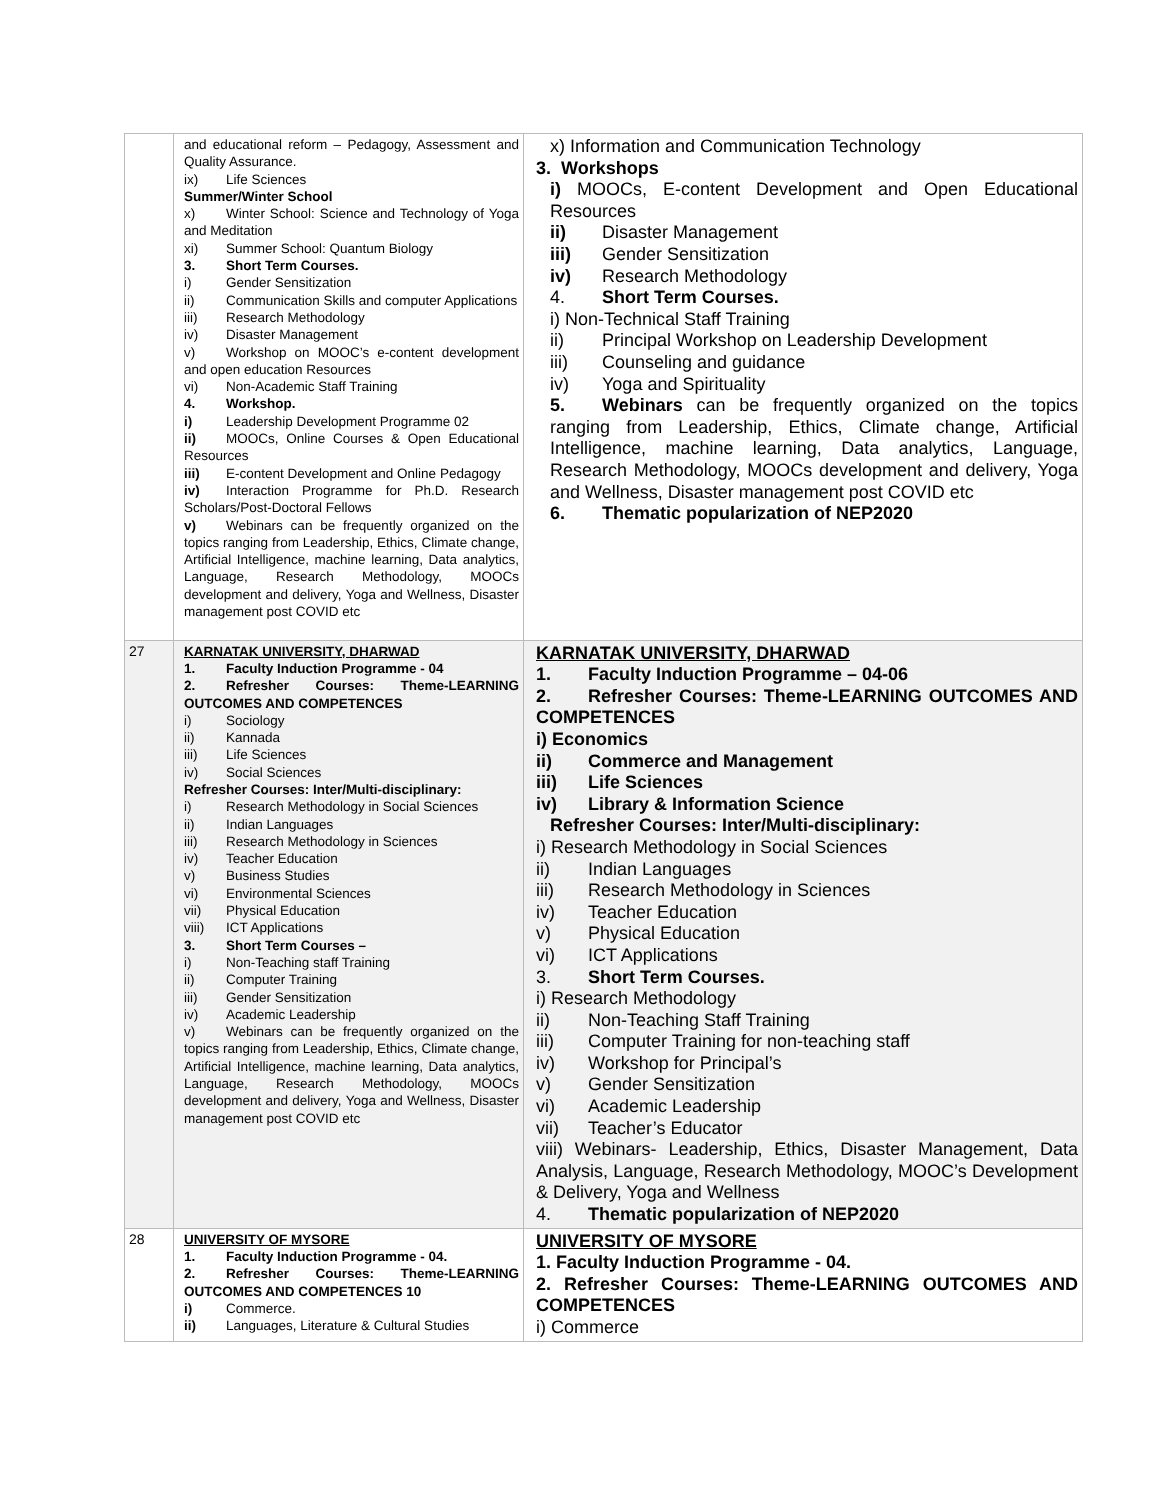| | and educational reform – Pedagogy, Assessment and Quality Assurance. ix) Life Sciences Summer/Winter School x) Winter School: Science and Technology of Yoga and Meditation xi) Summer School: Quantum Biology 3. Short Term Courses. i) Gender Sensitization ii) Communication Skills and computer Applications iii) Research Methodology iv) Disaster Management v) Workshop on MOOC’s e-content development and open education Resources vi) Non-Academic Staff Training 4. Workshop. i) Leadership Development Programme 02 ii) MOOCs, Online Courses & Open Educational Resources iii) E-content Development and Online Pedagogy iv) Interaction Programme for Ph.D. Research Scholars/Post-Doctoral Fellows v) Webinars can be frequently organized on the topics ranging from Leadership, Ethics, Climate change, Artificial Intelligence, machine learning, Data analytics, Language, Research Methodology, MOOCs development and delivery, Yoga and Wellness, Disaster management post COVID etc | x) Information and Communication Technology 3. Workshops i) MOOCs, E-content Development and Open Educational Resources ii) Disaster Management iii) Gender Sensitization iv) Research Methodology 4. Short Term Courses. i) Non-Technical Staff Training ii) Principal Workshop on Leadership Development iii) Counseling and guidance iv) Yoga and Spirituality 5. Webinars can be frequently organized on the topics ranging from Leadership, Ethics, Climate change, Artificial Intelligence, machine learning, Data analytics, Language, Research Methodology, MOOCs development and delivery, Yoga and Wellness, Disaster management post COVID etc 6. Thematic popularization of NEP2020 |
| 27 | KARNATAK UNIVERSITY, DHARWAD 1. Faculty Induction Programme - 04 2. Refresher Courses: Theme-LEARNING OUTCOMES AND COMPETENCES i) Sociology ii) Kannada iii) Life Sciences iv) Social Sciences Refresher Courses: Inter/Multi-disciplinary: i) Research Methodology in Social Sciences ii) Indian Languages iii) Research Methodology in Sciences iv) Teacher Education v) Business Studies vi) Environmental Sciences vii) Physical Education viii) ICT Applications 3. Short Term Courses – i) Non-Teaching staff Training ii) Computer Training iii) Gender Sensitization iv) Academic Leadership v) Webinars can be frequently organized on the topics ranging from Leadership, Ethics, Climate change, Artificial Intelligence, machine learning, Data analytics, Language, Research Methodology, MOOCs development and delivery, Yoga and Wellness, Disaster management post COVID etc | KARNATAK UNIVERSITY, DHARWAD 1. Faculty Induction Programme – 04-06 2. Refresher Courses: Theme-LEARNING OUTCOMES AND COMPETENCES i) Economics ii) Commerce and Management iii) Life Sciences iv) Library & Information Science Refresher Courses: Inter/Multi-disciplinary: i) Research Methodology in Social Sciences ii) Indian Languages iii) Research Methodology in Sciences iv) Teacher Education v) Physical Education vi) ICT Applications 3. Short Term Courses. i) Research Methodology ii) Non-Teaching Staff Training iii) Computer Training for non-teaching staff iv) Workshop for Principal’s v) Gender Sensitization vi) Academic Leadership vii) Teacher’s Educator viii) Webinars- Leadership, Ethics, Disaster Management, Data Analysis, Language, Research Methodology, MOOC’s Development & Delivery, Yoga and Wellness 4. Thematic popularization of NEP2020 |
| 28 | UNIVERSITY OF MYSORE 1. Faculty Induction Programme - 04. 2. Refresher Courses: Theme-LEARNING OUTCOMES AND COMPETENCES 10 i) Commerce. ii) Languages, Literature & Cultural Studies | UNIVERSITY OF MYSORE 1. Faculty Induction Programme - 04. 2. Refresher Courses: Theme-LEARNING OUTCOMES AND COMPETENCES i) Commerce |